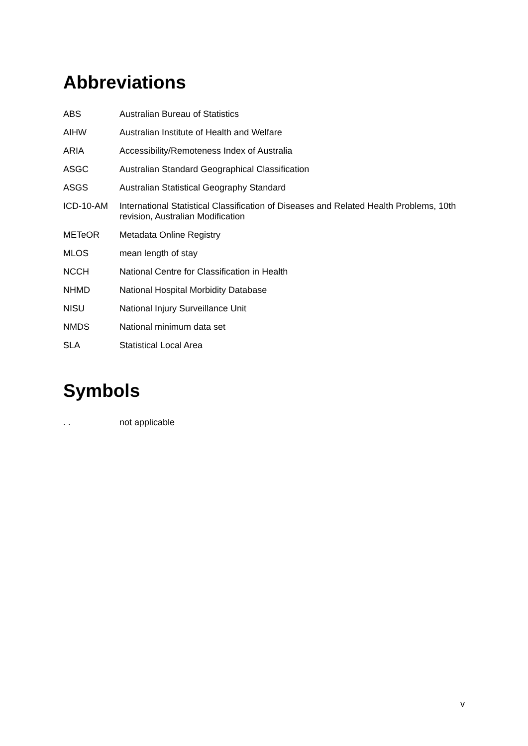Abbreviations
| ABS | Australian Bureau of Statistics |
| AIHW | Australian Institute of Health and Welfare |
| ARIA | Accessibility/Remoteness Index of Australia |
| ASGC | Australian Standard Geographical Classification |
| ASGS | Australian Statistical Geography Standard |
| ICD-10-AM | International Statistical Classification of Diseases and Related Health Problems, 10th revision, Australian Modification |
| METeOR | Metadata Online Registry |
| MLOS | mean length of stay |
| NCCH | National Centre for Classification in Health |
| NHMD | National Hospital Morbidity Database |
| NISU | National Injury Surveillance Unit |
| NMDS | National minimum data set |
| SLA | Statistical Local Area |
Symbols
| . . | not applicable |
v